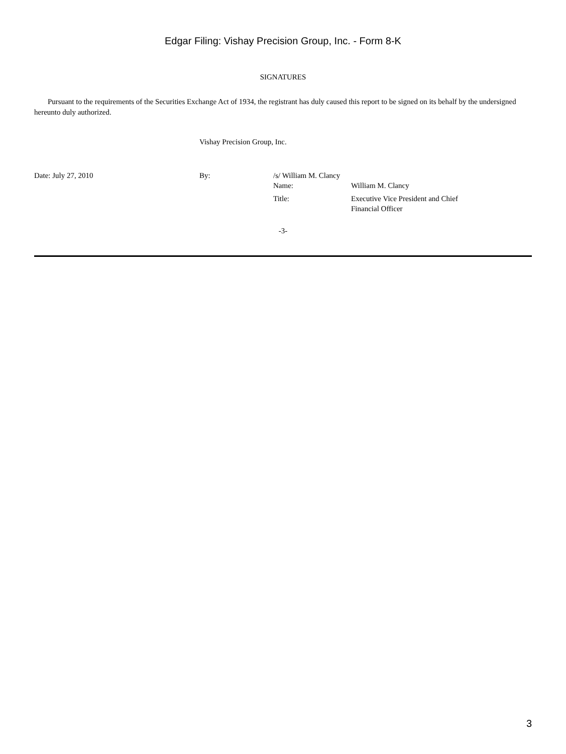Edgar Filing: Vishay Precision Group, Inc. - Form 8-K
SIGNATURES
Pursuant to the requirements of the Securities Exchange Act of 1934, the registrant has duly caused this report to be signed on its behalf by the undersigned hereunto duly authorized.
Vishay Precision Group, Inc.
| Date: July 27, 2010 | By: | /s/ William M. Clancy | |
| | | Name: | William M. Clancy |
| | | Title: | Executive Vice President and Chief Financial Officer |
-3-
3